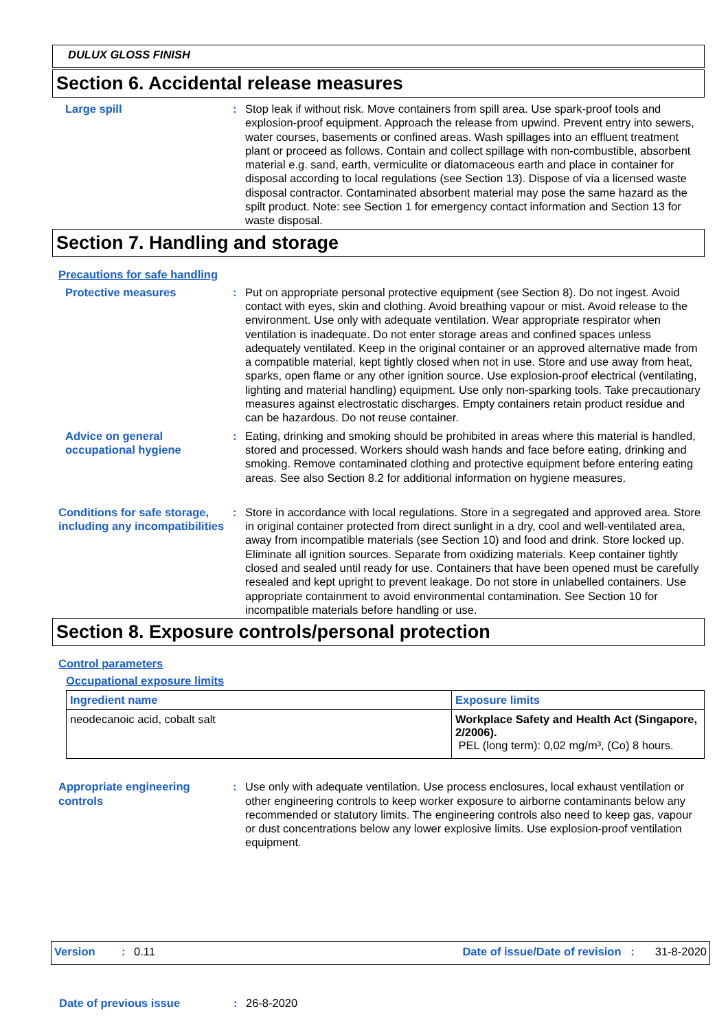DULUX GLOSS FINISH
Section 6. Accidental release measures
Large spill : Stop leak if without risk. Move containers from spill area. Use spark-proof tools and explosion-proof equipment. Approach the release from upwind. Prevent entry into sewers, water courses, basements or confined areas. Wash spillages into an effluent treatment plant or proceed as follows. Contain and collect spillage with non-combustible, absorbent material e.g. sand, earth, vermiculite or diatomaceous earth and place in container for disposal according to local regulations (see Section 13). Dispose of via a licensed waste disposal contractor. Contaminated absorbent material may pose the same hazard as the spilt product. Note: see Section 1 for emergency contact information and Section 13 for waste disposal.
Section 7. Handling and storage
Precautions for safe handling
Protective measures : Put on appropriate personal protective equipment (see Section 8). Do not ingest. Avoid contact with eyes, skin and clothing. Avoid breathing vapour or mist. Avoid release to the environment. Use only with adequate ventilation. Wear appropriate respirator when ventilation is inadequate. Do not enter storage areas and confined spaces unless adequately ventilated. Keep in the original container or an approved alternative made from a compatible material, kept tightly closed when not in use. Store and use away from heat, sparks, open flame or any other ignition source. Use explosion-proof electrical (ventilating, lighting and material handling) equipment. Use only non-sparking tools. Take precautionary measures against electrostatic discharges. Empty containers retain product residue and can be hazardous. Do not reuse container.
Advice on general occupational hygiene
: Eating, drinking and smoking should be prohibited in areas where this material is handled, stored and processed. Workers should wash hands and face before eating, drinking and smoking. Remove contaminated clothing and protective equipment before entering eating areas. See also Section 8.2 for additional information on hygiene measures.
Conditions for safe storage, including any incompatibilities
: Store in accordance with local regulations. Store in a segregated and approved area. Store in original container protected from direct sunlight in a dry, cool and well-ventilated area, away from incompatible materials (see Section 10) and food and drink. Store locked up. Eliminate all ignition sources. Separate from oxidizing materials. Keep container tightly closed and sealed until ready for use. Containers that have been opened must be carefully resealed and kept upright to prevent leakage. Do not store in unlabelled containers. Use appropriate containment to avoid environmental contamination. See Section 10 for incompatible materials before handling or use.
Section 8. Exposure controls/personal protection
Control parameters
Occupational exposure limits
| Ingredient name | Exposure limits |
| --- | --- |
| neodecanoic acid, cobalt salt | Workplace Safety and Health Act (Singapore, 2/2006). PEL (long term): 0,02 mg/m³, (Co) 8 hours. |
Appropriate engineering controls
: Use only with adequate ventilation. Use process enclosures, local exhaust ventilation or other engineering controls to keep worker exposure to airborne contaminants below any recommended or statutory limits. The engineering controls also need to keep gas, vapour or dust concentrations below any lower explosive limits. Use explosion-proof ventilation equipment.
Version: 0.11 Date of issue/Date of revision : 31-8-2020
Date of previous issue: 26-8-2020